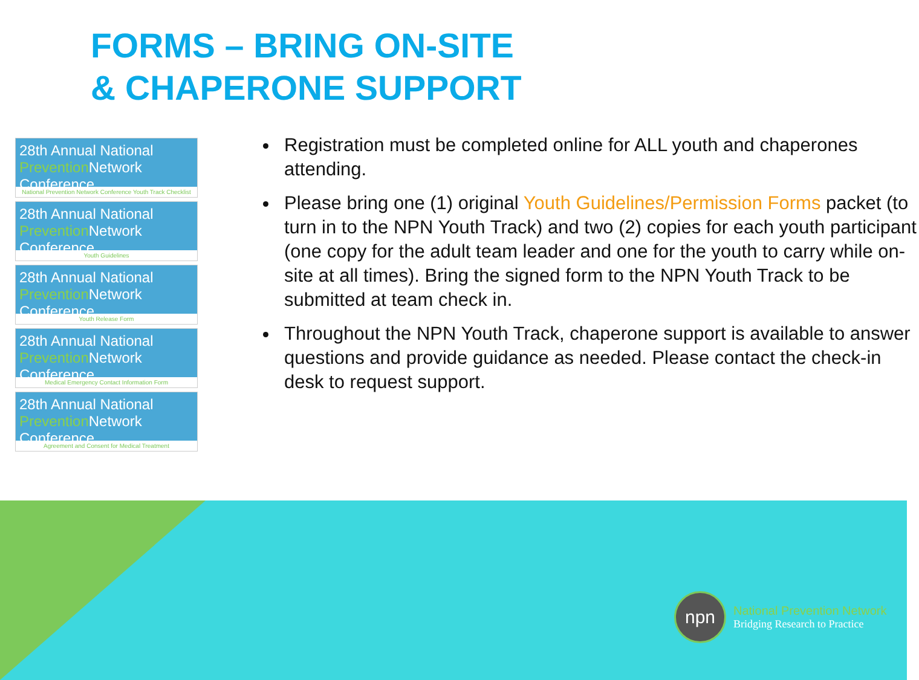FORMS – BRING ON-SITE
& CHAPERONE SUPPORT
28th Annual National Prevention Network Conference
National Prevention Network Conference Youth Track Checklist
28th Annual National Prevention Network Conference
Youth Guidelines
28th Annual National Prevention Network Conference
Youth Release Form
28th Annual National Prevention Network Conference
Medical Emergency Contact Information Form
28th Annual National Prevention Network Conference
Agreement and Consent for Medical Treatment
Registration must be completed online for ALL youth and chaperones attending.
Please bring one (1) original Youth Guidelines/Permission Forms packet (to turn in to the NPN Youth Track) and two (2) copies for each youth participant (one copy for the adult team leader and one for the youth to carry while on-site at all times). Bring the signed form to the NPN Youth Track to be submitted at team check in.
Throughout the NPN Youth Track, chaperone support is available to answer questions and provide guidance as needed. Please contact the check-in desk to request support.
npn
National Prevention Network
Bridging Research to Practice